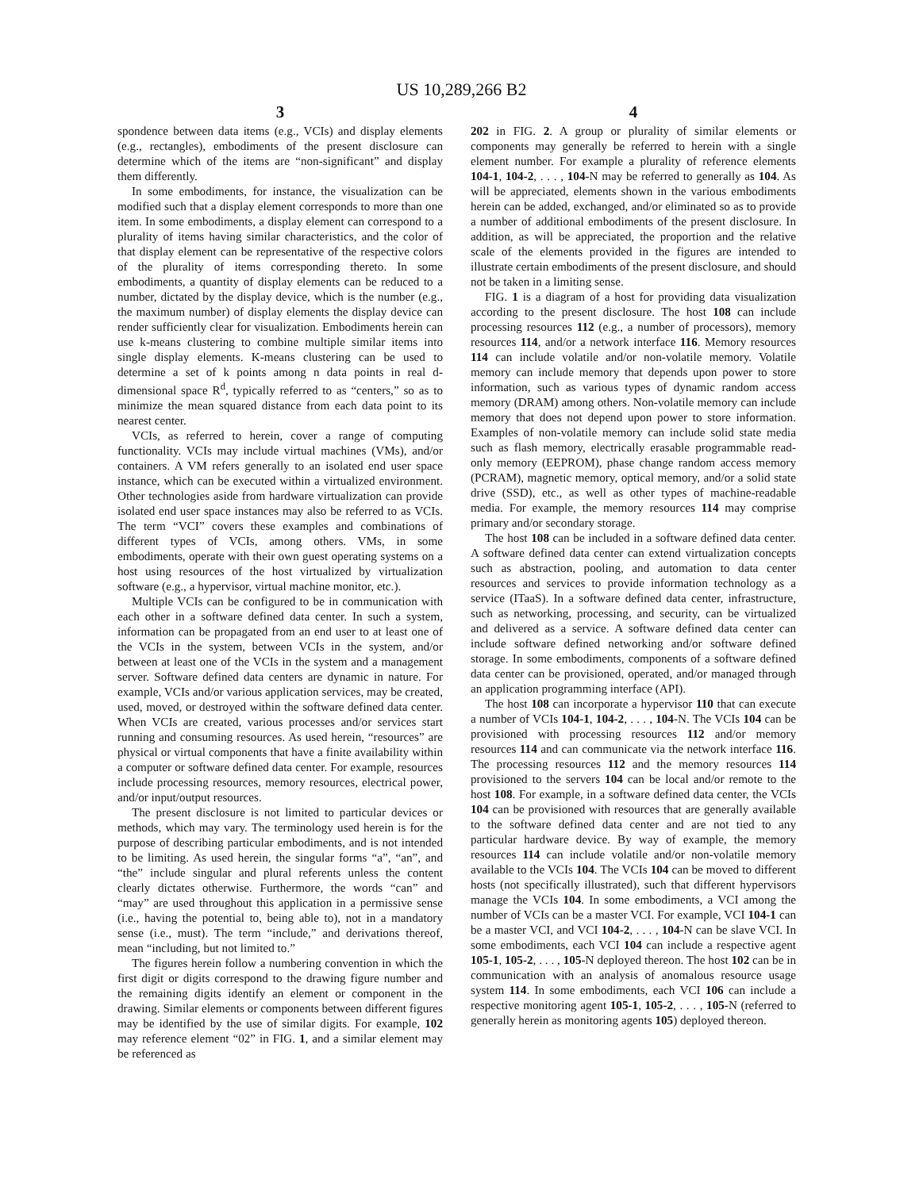US 10,289,266 B2
3
spondence between data items (e.g., VCIs) and display elements (e.g., rectangles), embodiments of the present disclosure can determine which of the items are “non-significant” and display them differently.
In some embodiments, for instance, the visualization can be modified such that a display element corresponds to more than one item. In some embodiments, a display element can correspond to a plurality of items having similar characteristics, and the color of that display element can be representative of the respective colors of the plurality of items corresponding thereto. In some embodiments, a quantity of display elements can be reduced to a number, dictated by the display device, which is the number (e.g., the maximum number) of display elements the display device can render sufficiently clear for visualization. Embodiments herein can use k-means clustering to combine multiple similar items into single display elements. K-means clustering can be used to determine a set of k points among n data points in real d-dimensional space R<sup>d</sup>, typically referred to as “centers,” so as to minimize the mean squared distance from each data point to its nearest center.
VCIs, as referred to herein, cover a range of computing functionality. VCIs may include virtual machines (VMs), and/or containers. A VM refers generally to an isolated end user space instance, which can be executed within a virtualized environment. Other technologies aside from hardware virtualization can provide isolated end user space instances may also be referred to as VCIs. The term “VCI” covers these examples and combinations of different types of VCIs, among others. VMs, in some embodiments, operate with their own guest operating systems on a host using resources of the host virtualized by virtualization software (e.g., a hypervisor, virtual machine monitor, etc.).
Multiple VCIs can be configured to be in communication with each other in a software defined data center. In such a system, information can be propagated from an end user to at least one of the VCIs in the system, between VCIs in the system, and/or between at least one of the VCIs in the system and a management server. Software defined data centers are dynamic in nature. For example, VCIs and/or various application services, may be created, used, moved, or destroyed within the software defined data center. When VCIs are created, various processes and/or services start running and consuming resources. As used herein, “resources” are physical or virtual components that have a finite availability within a computer or software defined data center. For example, resources include processing resources, memory resources, electrical power, and/or input/output resources.
The present disclosure is not limited to particular devices or methods, which may vary. The terminology used herein is for the purpose of describing particular embodiments, and is not intended to be limiting. As used herein, the singular forms “a”, “an”, and “the” include singular and plural referents unless the content clearly dictates otherwise. Furthermore, the words “can” and “may” are used throughout this application in a permissive sense (i.e., having the potential to, being able to), not in a mandatory sense (i.e., must). The term “include,” and derivations thereof, mean “including, but not limited to.”
The figures herein follow a numbering convention in which the first digit or digits correspond to the drawing figure number and the remaining digits identify an element or component in the drawing. Similar elements or components between different figures may be identified by the use of similar digits. For example, 102 may reference element “02” in FIG. 1, and a similar element may be referenced as
4
202 in FIG. 2. A group or plurality of similar elements or components may generally be referred to herein with a single element number. For example a plurality of reference elements 104-1, 104-2, . . . , 104-N may be referred to generally as 104. As will be appreciated, elements shown in the various embodiments herein can be added, exchanged, and/or eliminated so as to provide a number of additional embodiments of the present disclosure. In addition, as will be appreciated, the proportion and the relative scale of the elements provided in the figures are intended to illustrate certain embodiments of the present disclosure, and should not be taken in a limiting sense.
FIG. 1 is a diagram of a host for providing data visualization according to the present disclosure. The host 108 can include processing resources 112 (e.g., a number of processors), memory resources 114, and/or a network interface 116. Memory resources 114 can include volatile and/or non-volatile memory. Volatile memory can include memory that depends upon power to store information, such as various types of dynamic random access memory (DRAM) among others. Non-volatile memory can include memory that does not depend upon power to store information. Examples of non-volatile memory can include solid state media such as flash memory, electrically erasable programmable read-only memory (EEPROM), phase change random access memory (PCRAM), magnetic memory, optical memory, and/or a solid state drive (SSD), etc., as well as other types of machine-readable media. For example, the memory resources 114 may comprise primary and/or secondary storage.
The host 108 can be included in a software defined data center. A software defined data center can extend virtualization concepts such as abstraction, pooling, and automation to data center resources and services to provide information technology as a service (ITaaS). In a software defined data center, infrastructure, such as networking, processing, and security, can be virtualized and delivered as a service. A software defined data center can include software defined networking and/or software defined storage. In some embodiments, components of a software defined data center can be provisioned, operated, and/or managed through an application programming interface (API).
The host 108 can incorporate a hypervisor 110 that can execute a number of VCIs 104-1, 104-2, . . . , 104-N. The VCIs 104 can be provisioned with processing resources 112 and/or memory resources 114 and can communicate via the network interface 116. The processing resources 112 and the memory resources 114 provisioned to the servers 104 can be local and/or remote to the host 108. For example, in a software defined data center, the VCIs 104 can be provisioned with resources that are generally available to the software defined data center and are not tied to any particular hardware device. By way of example, the memory resources 114 can include volatile and/or non-volatile memory available to the VCIs 104. The VCIs 104 can be moved to different hosts (not specifically illustrated), such that different hypervisors manage the VCIs 104. In some embodiments, a VCI among the number of VCIs can be a master VCI. For example, VCI 104-1 can be a master VCI, and VCI 104-2, . . . , 104-N can be slave VCI. In some embodiments, each VCI 104 can include a respective agent 105-1, 105-2, . . . , 105-N deployed thereon. The host 102 can be in communication with an analysis of anomalous resource usage system 114. In some embodiments, each VCI 106 can include a respective monitoring agent 105-1, 105-2, . . . , 105-N (referred to generally herein as monitoring agents 105) deployed thereon.